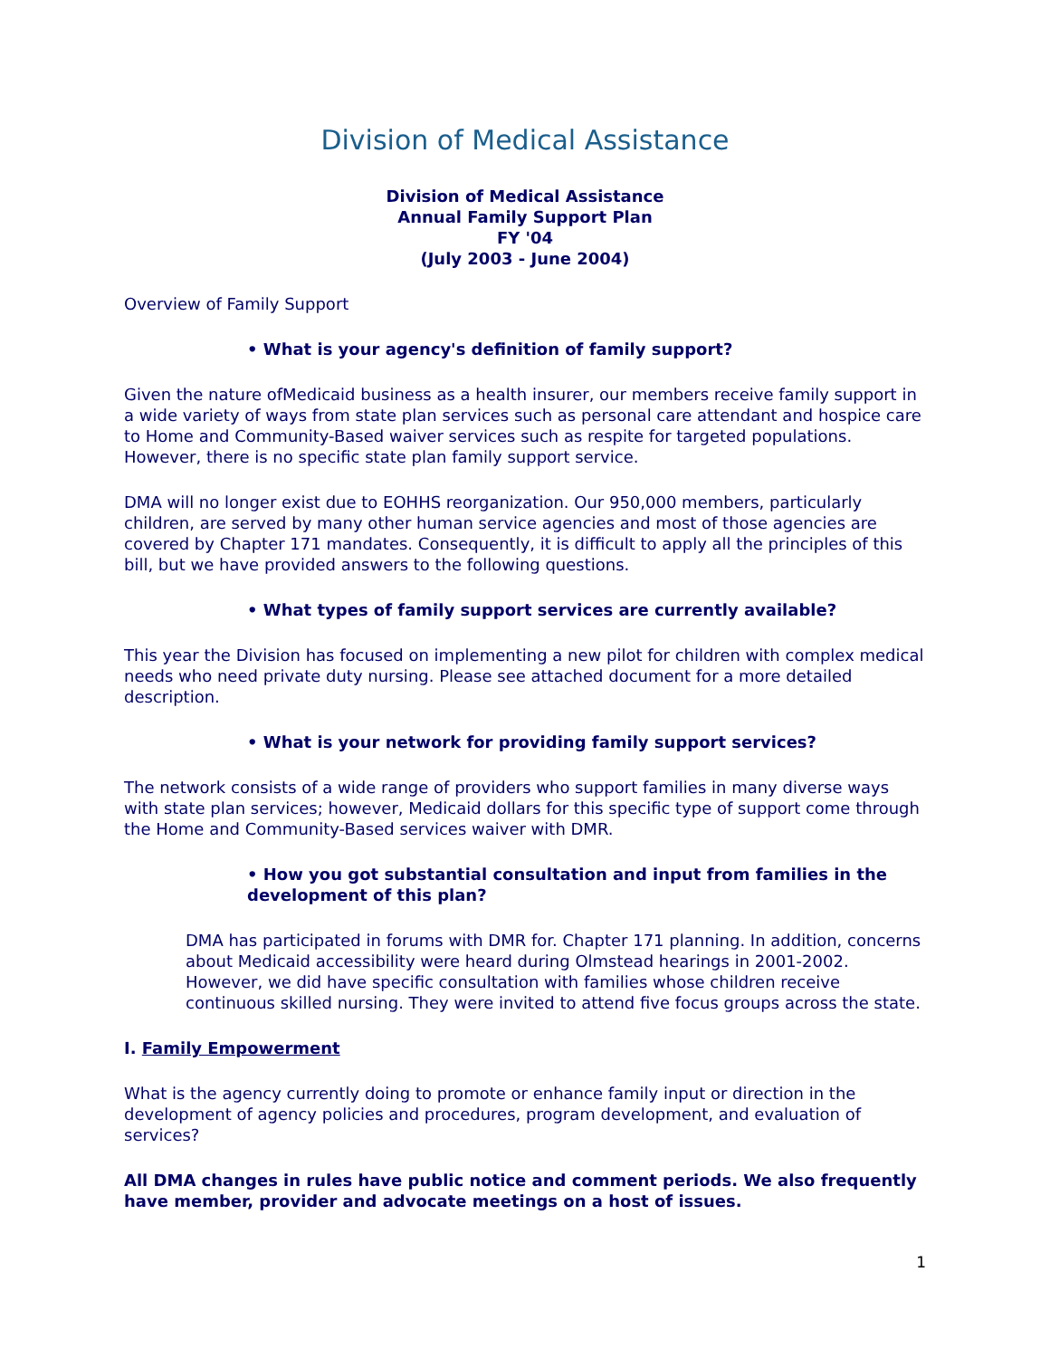Division of Medical Assistance
Division of Medical Assistance
Annual Family Support Plan
FY '04
(July 2003 - June 2004)
Overview of Family Support
• What is your agency's definition of family support?
Given the nature ofMedicaid business as a health insurer, our members receive family support in a wide variety of ways from state plan services such as personal care attendant and hospice care to Home and Community-Based waiver services such as respite for targeted populations. However, there is no specific state plan family support service.
DMA will no longer exist due to EOHHS reorganization. Our 950,000 members, particularly children, are served by many other human service agencies and most of those agencies are covered by Chapter 171 mandates. Consequently, it is difficult to apply all the principles of this bill, but we have provided answers to the following questions.
• What types of family support services are currently available?
This year the Division has focused on implementing a new pilot for children with complex medical needs who need private duty nursing. Please see attached document for a more detailed description.
• What is your network for providing family support services?
The network consists of a wide range of providers who support families in many diverse ways with state plan services; however, Medicaid dollars for this specific type of support come through the Home and Community-Based services waiver with DMR.
• How you got substantial consultation and input from families in the development of this plan?
DMA has participated in forums with DMR for. Chapter 171 planning. In addition, concerns about Medicaid accessibility were heard during Olmstead hearings in 2001-2002. However, we did have specific consultation with families whose children receive continuous skilled nursing. They were invited to attend five focus groups across the state.
I. Family Empowerment
What is the agency currently doing to promote or enhance family input or direction in the development of agency policies and procedures, program development, and evaluation of services?
All DMA changes in rules have public notice and comment periods. We also frequently have member, provider and advocate meetings on a host of issues.
1